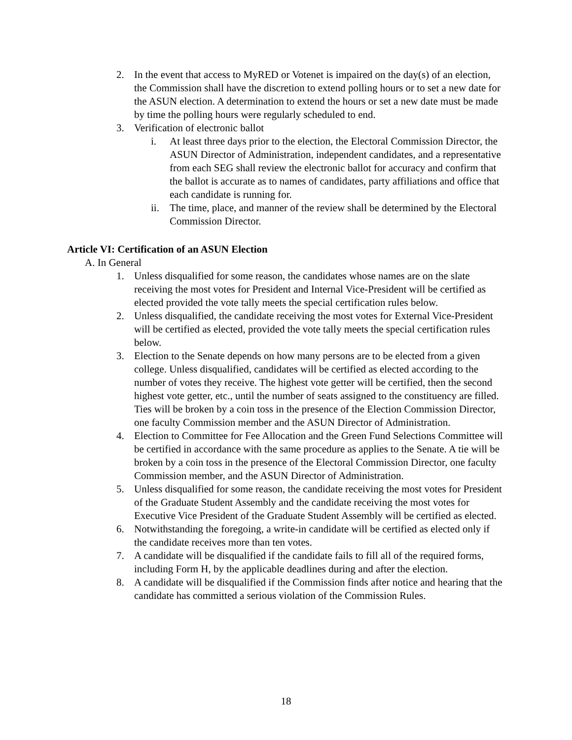2. In the event that access to MyRED or Votenet is impaired on the day(s) of an election, the Commission shall have the discretion to extend polling hours or to set a new date for the ASUN election. A determination to extend the hours or set a new date must be made by time the polling hours were regularly scheduled to end.
3. Verification of electronic ballot
i. At least three days prior to the election, the Electoral Commission Director, the ASUN Director of Administration, independent candidates, and a representative from each SEG shall review the electronic ballot for accuracy and confirm that the ballot is accurate as to names of candidates, party affiliations and office that each candidate is running for.
ii. The time, place, and manner of the review shall be determined by the Electoral Commission Director.
Article VI: Certification of an ASUN Election
A. In General
1. Unless disqualified for some reason, the candidates whose names are on the slate receiving the most votes for President and Internal Vice-President will be certified as elected provided the vote tally meets the special certification rules below.
2. Unless disqualified, the candidate receiving the most votes for External Vice-President will be certified as elected, provided the vote tally meets the special certification rules below.
3. Election to the Senate depends on how many persons are to be elected from a given college. Unless disqualified, candidates will be certified as elected according to the number of votes they receive. The highest vote getter will be certified, then the second highest vote getter, etc., until the number of seats assigned to the constituency are filled. Ties will be broken by a coin toss in the presence of the Election Commission Director, one faculty Commission member and the ASUN Director of Administration.
4. Election to Committee for Fee Allocation and the Green Fund Selections Committee will be certified in accordance with the same procedure as applies to the Senate. A tie will be broken by a coin toss in the presence of the Electoral Commission Director, one faculty Commission member, and the ASUN Director of Administration.
5. Unless disqualified for some reason, the candidate receiving the most votes for President of the Graduate Student Assembly and the candidate receiving the most votes for Executive Vice President of the Graduate Student Assembly will be certified as elected.
6. Notwithstanding the foregoing, a write-in candidate will be certified as elected only if the candidate receives more than ten votes.
7. A candidate will be disqualified if the candidate fails to fill all of the required forms, including Form H, by the applicable deadlines during and after the election.
8. A candidate will be disqualified if the Commission finds after notice and hearing that the candidate has committed a serious violation of the Commission Rules.
18